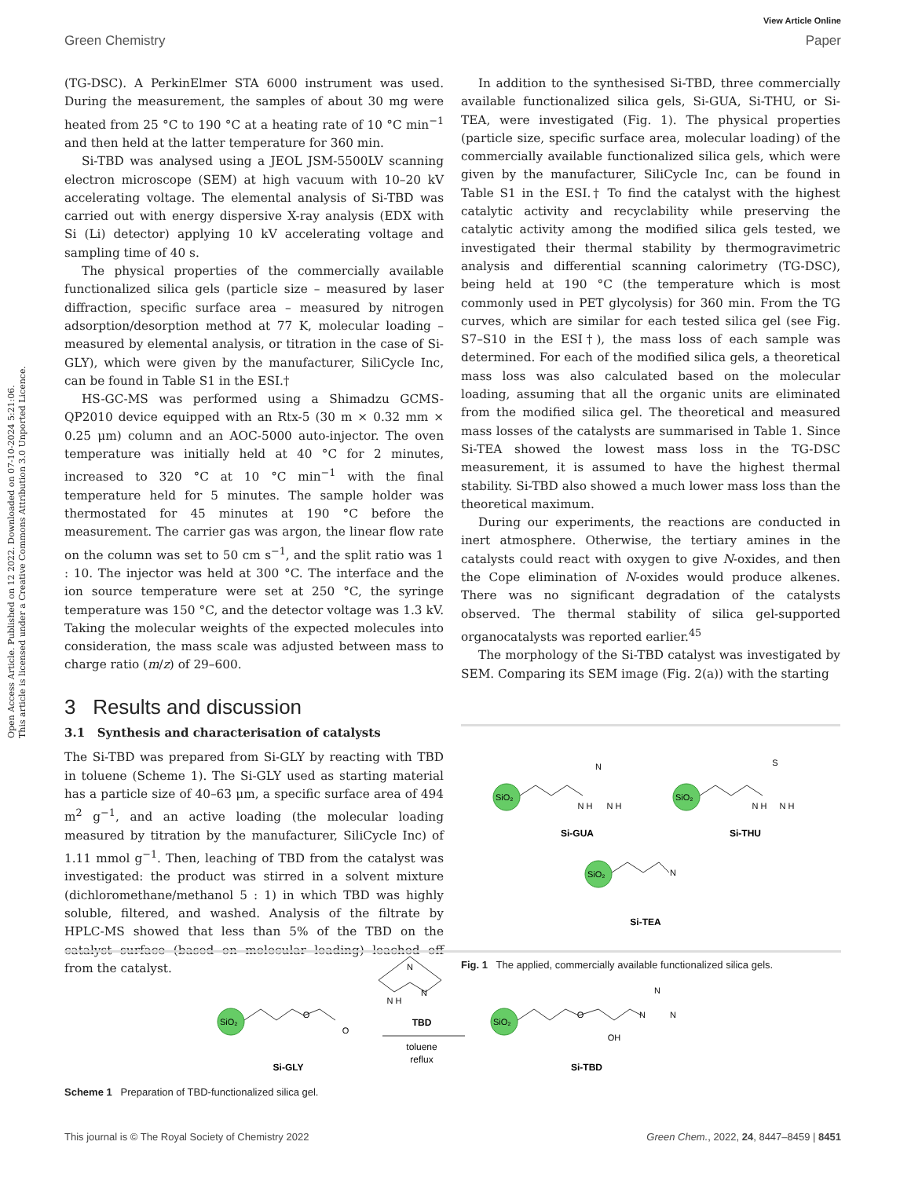Open Access Article. Published on 12 2022. Downloaded on 07-10-2024 5:21:06.
This article is licensed under a Creative Commons Attribution 3.0 Unported Licence.
View Article Online
Green Chemistry Paper
(TG-DSC). A PerkinElmer STA 6000 instrument was used. During the measurement, the samples of about 30 mg were heated from 25 °C to 190 °C at a heating rate of 10 °C min<sup>−1</sup> and then held at the latter temperature for 360 min.
Si-TBD was analysed using a JEOL JSM-5500LV scanning electron microscope (SEM) at high vacuum with 10–20 kV accelerating voltage. The elemental analysis of Si-TBD was carried out with energy dispersive X-ray analysis (EDX with Si (Li) detector) applying 10 kV accelerating voltage and sampling time of 40 s.
The physical properties of the commercially available functionalized silica gels (particle size – measured by laser diffraction, specific surface area – measured by nitrogen adsorption/desorption method at 77 K, molecular loading – measured by elemental analysis, or titration in the case of Si-GLY), which were given by the manufacturer, SiliCycle Inc, can be found in Table S1 in the ESI.†
HS-GC-MS was performed using a Shimadzu GCMS-QP2010 device equipped with an Rtx-5 (30 m × 0.32 mm × 0.25 μm) column and an AOC-5000 auto-injector. The oven temperature was initially held at 40 °C for 2 minutes, increased to 320 °C at 10 °C min<sup>−1</sup> with the final temperature held for 5 minutes. The sample holder was thermostated for 45 minutes at 190 °C before the measurement. The carrier gas was argon, the linear flow rate on the column was set to 50 cm s<sup>−1</sup>, and the split ratio was 1 : 10. The injector was held at 300 °C. The interface and the ion source temperature were set at 250 °C, the syringe temperature was 150 °C, and the detector voltage was 1.3 kV. Taking the molecular weights of the expected molecules into consideration, the mass scale was adjusted between mass to charge ratio (m/z) of 29–600.
3 Results and discussion
3.1 Synthesis and characterisation of catalysts
The Si-TBD was prepared from Si-GLY by reacting with TBD in toluene (Scheme 1). The Si-GLY used as starting material has a particle size of 40–63 μm, a specific surface area of 494 m<sup>2</sup> g<sup>−1</sup>, and an active loading (the molecular loading measured by titration by the manufacturer, SiliCycle Inc) of 1.11 mmol g<sup>−1</sup>. Then, leaching of TBD from the catalyst was investigated: the product was stirred in a solvent mixture (dichloromethane/methanol 5 : 1) in which TBD was highly soluble, filtered, and washed. Analysis of the filtrate by HPLC-MS showed that less than 5% of the TBD on the catalyst surface (based on molecular loading) leached off from the catalyst.
In addition to the synthesised Si-TBD, three commercially available functionalized silica gels, Si-GUA, Si-THU, or Si-TEA, were investigated (Fig. 1). The physical properties (particle size, specific surface area, molecular loading) of the commercially available functionalized silica gels, which were given by the manufacturer, SiliCycle Inc, can be found in Table S1 in the ESI.† To find the catalyst with the highest catalytic activity and recyclability while preserving the catalytic activity among the modified silica gels tested, we investigated their thermal stability by thermogravimetric analysis and differential scanning calorimetry (TG-DSC), being held at 190 °C (the temperature which is most commonly used in PET glycolysis) for 360 min. From the TG curves, which are similar for each tested silica gel (see Fig. S7–S10 in the ESI†), the mass loss of each sample was determined. For each of the modified silica gels, a theoretical mass loss was also calculated based on the molecular loading, assuming that all the organic units are eliminated from the modified silica gel. The theoretical and measured mass losses of the catalysts are summarised in Table 1. Since Si-TEA showed the lowest mass loss in the TG-DSC measurement, it is assumed to have the highest thermal stability. Si-TBD also showed a much lower mass loss than the theoretical maximum.
During our experiments, the reactions are conducted in inert atmosphere. Otherwise, the tertiary amines in the catalysts could react with oxygen to give N-oxides, and then the Cope elimination of N-oxides would produce alkenes. There was no significant degradation of the catalysts observed. The thermal stability of silica gel-supported organocatalysts was reported earlier.<sup>45</sup>
The morphology of the Si-TBD catalyst was investigated by SEM. Comparing its SEM image (Fig. 2(a)) with the starting
SiO₂
SiO₂
SiO₂
N H
N H
N
N H
N H
S
N
Si-GUA
Si-THU
Si-TEA
Fig. 1 The applied, commercially available functionalized silica gels.
SiO₂
SiO₂
O
O
O
OH
N
N
N
N
N H
N
TBD
toluene
reflux
Si-GLY
Si-TBD
Scheme 1 Preparation of TBD-functionalized silica gel.
This journal is © The Royal Society of Chemistry 2022 Green Chem., 2022, 24, 8447–8459 | 8451